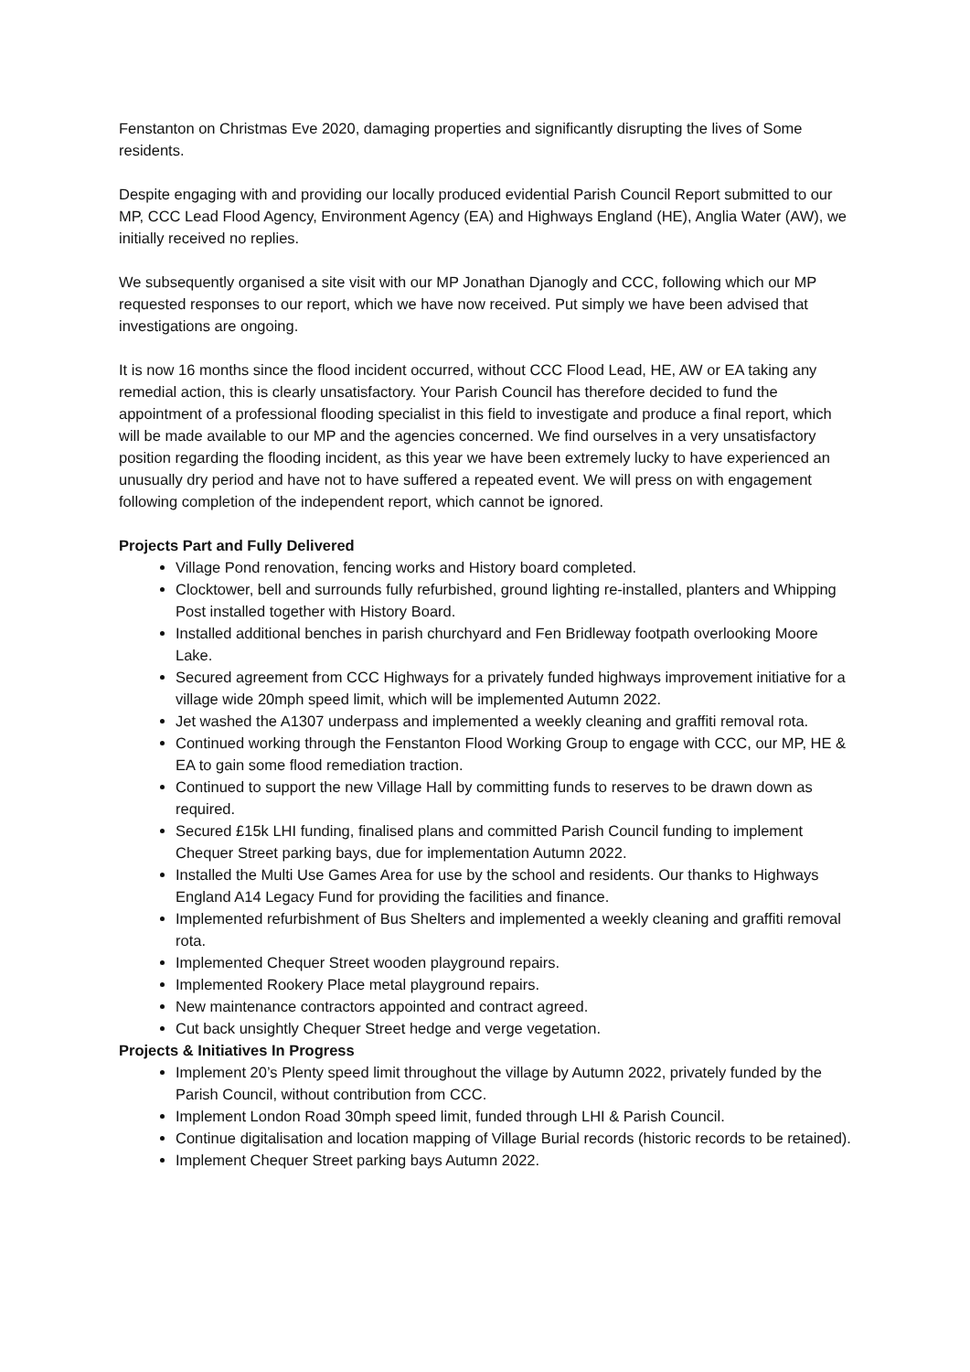Fenstanton on Christmas Eve 2020, damaging properties and significantly disrupting the lives of Some residents.
Despite engaging with and providing our locally produced evidential Parish Council Report submitted to our MP, CCC Lead Flood Agency, Environment Agency (EA) and Highways England (HE), Anglia Water (AW), we initially received no replies.
We subsequently organised a site visit with our MP Jonathan Djanogly and CCC, following which our MP requested responses to our report, which we have now received. Put simply we have been advised that investigations are ongoing.
It is now 16 months since the flood incident occurred, without CCC Flood Lead, HE, AW or EA taking any remedial action, this is clearly unsatisfactory. Your Parish Council has therefore decided to fund the appointment of a professional flooding specialist in this field to investigate and produce a final report, which will be made available to our MP and the agencies concerned. We find ourselves in a very unsatisfactory position regarding the flooding incident, as this year we have been extremely lucky to have experienced an unusually dry period and have not to have suffered a repeated event. We will press on with engagement following completion of the independent report, which cannot be ignored.
Projects Part and Fully Delivered
Village Pond renovation, fencing works and History board completed.
Clocktower, bell and surrounds fully refurbished, ground lighting re-installed, planters and Whipping Post installed together with History Board.
Installed additional benches in parish churchyard and Fen Bridleway footpath overlooking Moore Lake.
Secured agreement from CCC Highways for a privately funded highways improvement initiative for a village wide 20mph speed limit, which will be implemented Autumn 2022.
Jet washed the A1307 underpass and implemented a weekly cleaning and graffiti removal rota.
Continued working through the Fenstanton Flood Working Group to engage with CCC, our MP, HE & EA to gain some flood remediation traction.
Continued to support the new Village Hall by committing funds to reserves to be drawn down as required.
Secured £15k LHI funding, finalised plans and committed Parish Council funding to implement Chequer Street parking bays, due for implementation Autumn 2022.
Installed the Multi Use Games Area for use by the school and residents. Our thanks to Highways England A14 Legacy Fund for providing the facilities and finance.
Implemented refurbishment of Bus Shelters and implemented a weekly cleaning and graffiti removal rota.
Implemented Chequer Street wooden playground repairs.
Implemented Rookery Place metal playground repairs.
New maintenance contractors appointed and contract agreed.
Cut back unsightly Chequer Street hedge and verge vegetation.
Projects & Initiatives In Progress
Implement 20’s Plenty speed limit throughout the village by Autumn 2022, privately funded by the Parish Council, without contribution from CCC.
Implement London Road 30mph speed limit, funded through LHI & Parish Council.
Continue digitalisation and location mapping of Village Burial records (historic records to be retained).
Implement Chequer Street parking bays Autumn 2022.